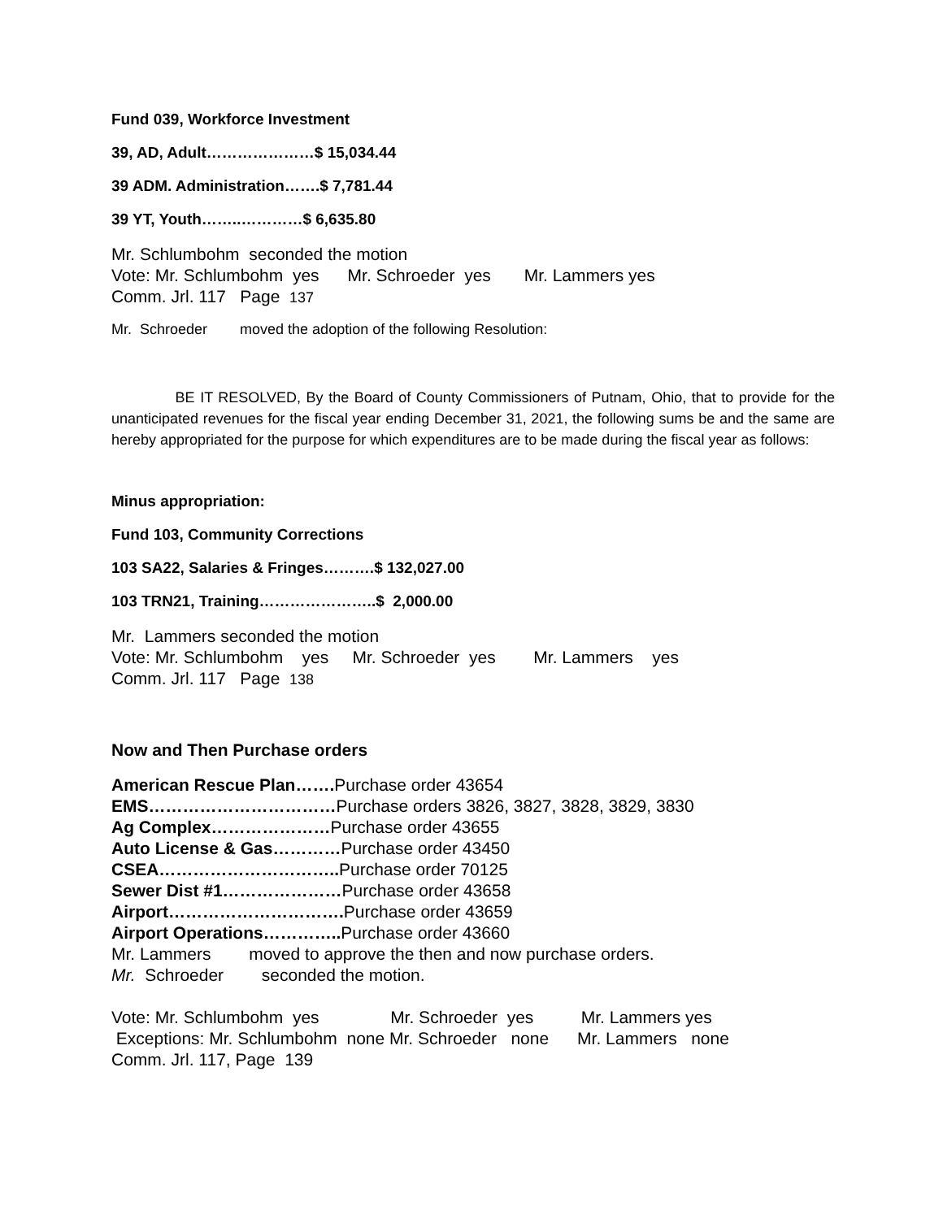Fund 039, Workforce Investment
39, AD, Adult…………………$ 15,034.44
39 ADM. Administration…….$ 7,781.44
39 YT, Youth……..…………$ 6,635.80
Mr. Schlumbohm seconded the motion
Vote: Mr. Schlumbohm yes Mr. Schroeder yes Mr. Lammers yes
Comm. Jrl. 117 Page 137
Mr. Schroeder moved the adoption of the following Resolution:
BE IT RESOLVED, By the Board of County Commissioners of Putnam, Ohio, that to provide for the unanticipated revenues for the fiscal year ending December 31, 2021, the following sums be and the same are hereby appropriated for the purpose for which expenditures are to be made during the fiscal year as follows:
Minus appropriation:
Fund 103, Community Corrections
103 SA22, Salaries & Fringes……….$ 132,027.00
103 TRN21, Training…………………..$ 2,000.00
Mr. Lammers seconded the motion
Vote: Mr. Schlumbohm yes Mr. Schroeder yes Mr. Lammers yes
Comm. Jrl. 117 Page 138
Now and Then Purchase orders
American Rescue Plan……. Purchase order 43654
EMS……………………………Purchase orders 3826, 3827, 3828, 3829, 3830
Ag Complex…………………Purchase order 43655
Auto License & Gas…………Purchase order 43450
CSEA………………………….. Purchase order 70125
Sewer Dist #1…………………Purchase order 43658
Airport…………………………. Purchase order 43659
Airport Operations………….. Purchase order 43660
Mr. Lammers moved to approve the then and now purchase orders.
Mr. Schroeder seconded the motion.
Vote: Mr. Schlumbohm yes Mr. Schroeder yes Mr. Lammers yes
Exceptions: Mr. Schlumbohm none Mr. Schroeder none Mr. Lammers none
Comm. Jrl. 117, Page 139